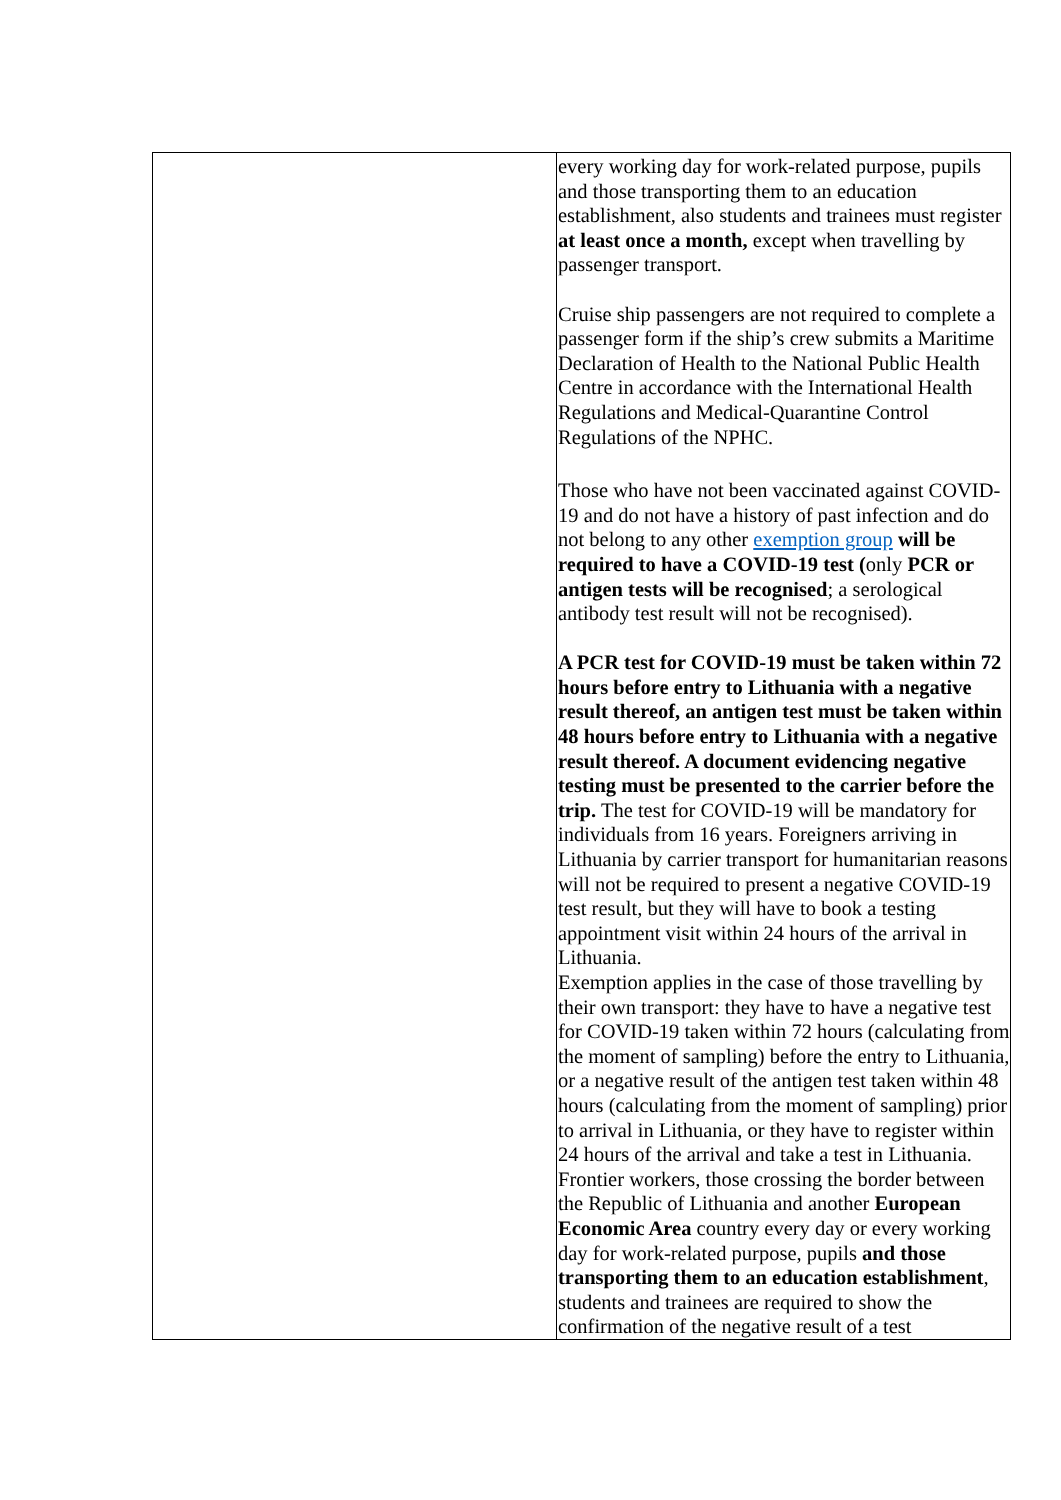| | every working day for work-related purpose, pupils and those transporting them to an education establishment, also students and trainees must register at least once a month, except when travelling by passenger transport. Cruise ship passengers are not required to complete a passenger form if the ship’s crew submits a Maritime Declaration of Health to the National Public Health Centre in accordance with the International Health Regulations and Medical-Quarantine Control Regulations of the NPHC. Those who have not been vaccinated against COVID-19 and do not have a history of past infection and do not belong to any other exemption group will be required to have a COVID-19 test ( only PCR or antigen tests will be recognised ; a serological antibody test result will not be recognised). A PCR test for COVID-19 must be taken within 72 hours before entry to Lithuania with a negative result thereof, an antigen test must be taken within 48 hours before entry to Lithuania with a negative result thereof. A document evidencing negative testing must be presented to the carrier before the trip. The test for COVID-19 will be mandatory for individuals from 16 years. Foreigners arriving in Lithuania by carrier transport for humanitarian reasons will not be required to present a negative COVID-19 test result, but they will have to book a testing appointment visit within 24 hours of the arrival in Lithuania. Exemption applies in the case of those travelling by their own transport: they have to have a negative test for COVID-19 taken within 72 hours (calculating from the moment of sampling) before the entry to Lithuania, or a negative result of the antigen test taken within 48 hours (calculating from the moment of sampling) prior to arrival in Lithuania, or they have to register within 24 hours of the arrival and take a test in Lithuania. Frontier workers, those crossing the border between the Republic of Lithuania and another European Economic Area country every day or every working day for work-related purpose, pupils and those transporting them to an education establishment , students and trainees are required to show the confirmation of the negative result of a test |